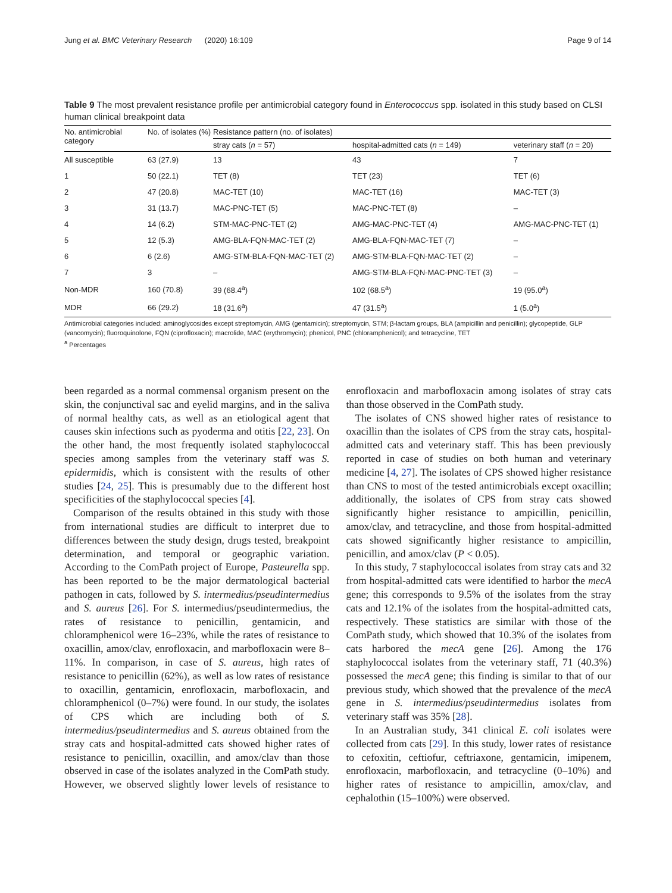Jung et al. BMC Veterinary Research (2020) 16:109 Page 9 of 14
Table 9 The most prevalent resistance profile per antimicrobial category found in Enterococcus spp. isolated in this study based on CLSI human clinical breakpoint data
| No. antimicrobial category | No. of isolates (%) | Resistance pattern (no. of isolates) | | |
| --- | --- | --- | --- | --- |
| | | stray cats ( n = 57) | hospital-admitted cats ( n = 149) | veterinary staff ( n = 20) |
| All susceptible | 63 (27.9) | 13 | 43 | 7 |
| 1 | 50 (22.1) | TET (8) | TET (23) | TET (6) |
| 2 | 47 (20.8) | MAC-TET (10) | MAC-TET (16) | MAC-TET (3) |
| 3 | 31 (13.7) | MAC-PNC-TET (5) | MAC-PNC-TET (8) | – |
| 4 | 14 (6.2) | STM-MAC-PNC-TET (2) | AMG-MAC-PNC-TET (4) | AMG-MAC-PNC-TET (1) |
| 5 | 12 (5.3) | AMG-BLA-FQN-MAC-TET (2) | AMG-BLA-FQN-MAC-TET (7) | – |
| 6 | 6 (2.6) | AMG-STM-BLA-FQN-MAC-TET (2) | AMG-STM-BLA-FQN-MAC-TET (2) | – |
| 7 | 3 | – | AMG-STM-BLA-FQN-MAC-PNC-TET (3) | – |
| Non-MDR | 160 (70.8) | 39 (68.4<sup>a</sup>) | 102 (68.5<sup>a</sup>) | 19 (95.0<sup>a</sup>) |
| MDR | 66 (29.2) | 18 (31.6<sup>a</sup>) | 47 (31.5<sup>a</sup>) | 1 (5.0<sup>a</sup>) |
Antimicrobial categories included: aminoglycosides except streptomycin, AMG (gentamicin); streptomycin, STM; β-lactam groups, BLA (ampicillin and penicillin); glycopeptide, GLP (vancomycin); fluoroquinolone, FQN (ciprofloxacin); macrolide, MAC (erythromycin); phenicol, PNC (chloramphenicol); and tetracycline, TET
<sup>a</sup> Percentages
been regarded as a normal commensal organism present on the skin, the conjunctival sac and eyelid margins, and in the saliva of normal healthy cats, as well as an etiological agent that causes skin infections such as pyoderma and otitis [22, 23]. On the other hand, the most frequently isolated staphylococcal species among samples from the veterinary staff was S. epidermidis, which is consistent with the results of other studies [24, 25]. This is presumably due to the different host specificities of the staphylococcal species [4].
Comparison of the results obtained in this study with those from international studies are difficult to interpret due to differences between the study design, drugs tested, breakpoint determination, and temporal or geographic variation. According to the ComPath project of Europe, Pasteurella spp. has been reported to be the major dermatological bacterial pathogen in cats, followed by S. intermedius/pseudintermedius and S. aureus [26]. For S. intermedius/pseudintermedius, the rates of resistance to penicillin, gentamicin, and chloramphenicol were 16–23%, while the rates of resistance to oxacillin, amox/clav, enrofloxacin, and marbofloxacin were 8–11%. In comparison, in case of S. aureus, high rates of resistance to penicillin (62%), as well as low rates of resistance to oxacillin, gentamicin, enrofloxacin, marbofloxacin, and chloramphenicol (0–7%) were found. In our study, the isolates of CPS which are including both of S. intermedius/pseudintermedius and S. aureus obtained from the stray cats and hospital-admitted cats showed higher rates of resistance to penicillin, oxacillin, and amox/clav than those observed in case of the isolates analyzed in the ComPath study. However, we observed slightly lower levels of resistance to enrofloxacin and marbofloxacin among isolates of stray cats than those observed in the ComPath study.
The isolates of CNS showed higher rates of resistance to oxacillin than the isolates of CPS from the stray cats, hospital-admitted cats and veterinary staff. This has been previously reported in case of studies on both human and veterinary medicine [4, 27]. The isolates of CPS showed higher resistance than CNS to most of the tested antimicrobials except oxacillin; additionally, the isolates of CPS from stray cats showed significantly higher resistance to ampicillin, penicillin, amox/clav, and tetracycline, and those from hospital-admitted cats showed significantly higher resistance to ampicillin, penicillin, and amox/clav (P < 0.05).
In this study, 7 staphylococcal isolates from stray cats and 32 from hospital-admitted cats were identified to harbor the mecA gene; this corresponds to 9.5% of the isolates from the stray cats and 12.1% of the isolates from the hospital-admitted cats, respectively. These statistics are similar with those of the ComPath study, which showed that 10.3% of the isolates from cats harbored the mecA gene [26]. Among the 176 staphylococcal isolates from the veterinary staff, 71 (40.3%) possessed the mecA gene; this finding is similar to that of our previous study, which showed that the prevalence of the mecA gene in S. intermedius/pseudintermedius isolates from veterinary staff was 35% [28].
In an Australian study, 341 clinical E. coli isolates were collected from cats [29]. In this study, lower rates of resistance to cefoxitin, ceftiofur, ceftriaxone, gentamicin, imipenem, enrofloxacin, marbofloxacin, and tetracycline (0–10%) and higher rates of resistance to ampicillin, amox/clav, and cephalothin (15–100%) were observed.